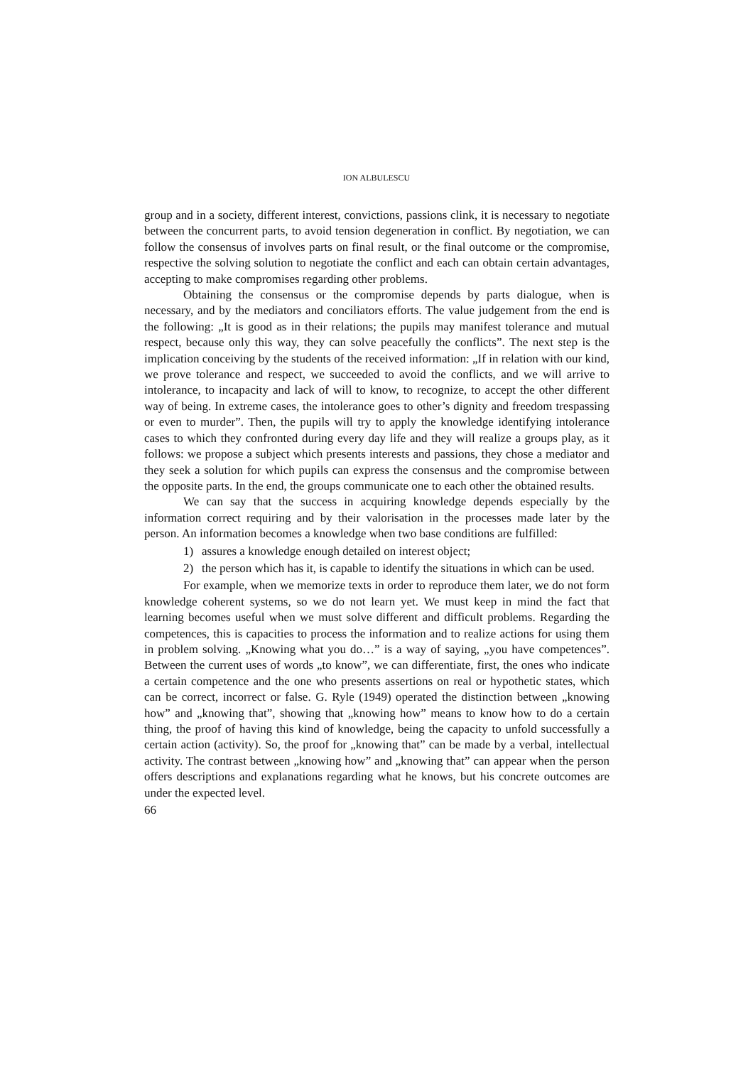ION ALBULESCU
group and in a society, different interest, convictions, passions clink, it is necessary to negotiate between the concurrent parts, to avoid tension degeneration in conflict. By negotiation, we can follow the consensus of involves parts on final result, or the final outcome or the compromise, respective the solving solution to negotiate the conflict and each can obtain certain advantages, accepting to make compromises regarding other problems.
Obtaining the consensus or the compromise depends by parts dialogue, when is necessary, and by the mediators and conciliators efforts. The value judgement from the end is the following: „It is good as in their relations; the pupils may manifest tolerance and mutual respect, because only this way, they can solve peacefully the conflicts”. The next step is the implication conceiving by the students of the received information: „If in relation with our kind, we prove tolerance and respect, we succeeded to avoid the conflicts, and we will arrive to intolerance, to incapacity and lack of will to know, to recognize, to accept the other different way of being. In extreme cases, the intolerance goes to other’s dignity and freedom trespassing or even to murder”. Then, the pupils will try to apply the knowledge identifying intolerance cases to which they confronted during every day life and they will realize a groups play, as it follows: we propose a subject which presents interests and passions, they chose a mediator and they seek a solution for which pupils can express the consensus and the compromise between the opposite parts. In the end, the groups communicate one to each other the obtained results.
We can say that the success in acquiring knowledge depends especially by the information correct requiring and by their valorisation in the processes made later by the person. An information becomes a knowledge when two base conditions are fulfilled:
1) assures a knowledge enough detailed on interest object;
2) the person which has it, is capable to identify the situations in which can be used.
For example, when we memorize texts in order to reproduce them later, we do not form knowledge coherent systems, so we do not learn yet. We must keep in mind the fact that learning becomes useful when we must solve different and difficult problems. Regarding the competences, this is capacities to process the information and to realize actions for using them in problem solving. „Knowing what you do…” is a way of saying, „you have competences”. Between the current uses of words „to know”, we can differentiate, first, the ones who indicate a certain competence and the one who presents assertions on real or hypothetic states, which can be correct, incorrect or false. G. Ryle (1949) operated the distinction between „knowing how” and „knowing that”, showing that „knowing how” means to know how to do a certain thing, the proof of having this kind of knowledge, being the capacity to unfold successfully a certain action (activity). So, the proof for „knowing that” can be made by a verbal, intellectual activity. The contrast between „knowing how” and „knowing that” can appear when the person offers descriptions and explanations regarding what he knows, but his concrete outcomes are under the expected level.
66